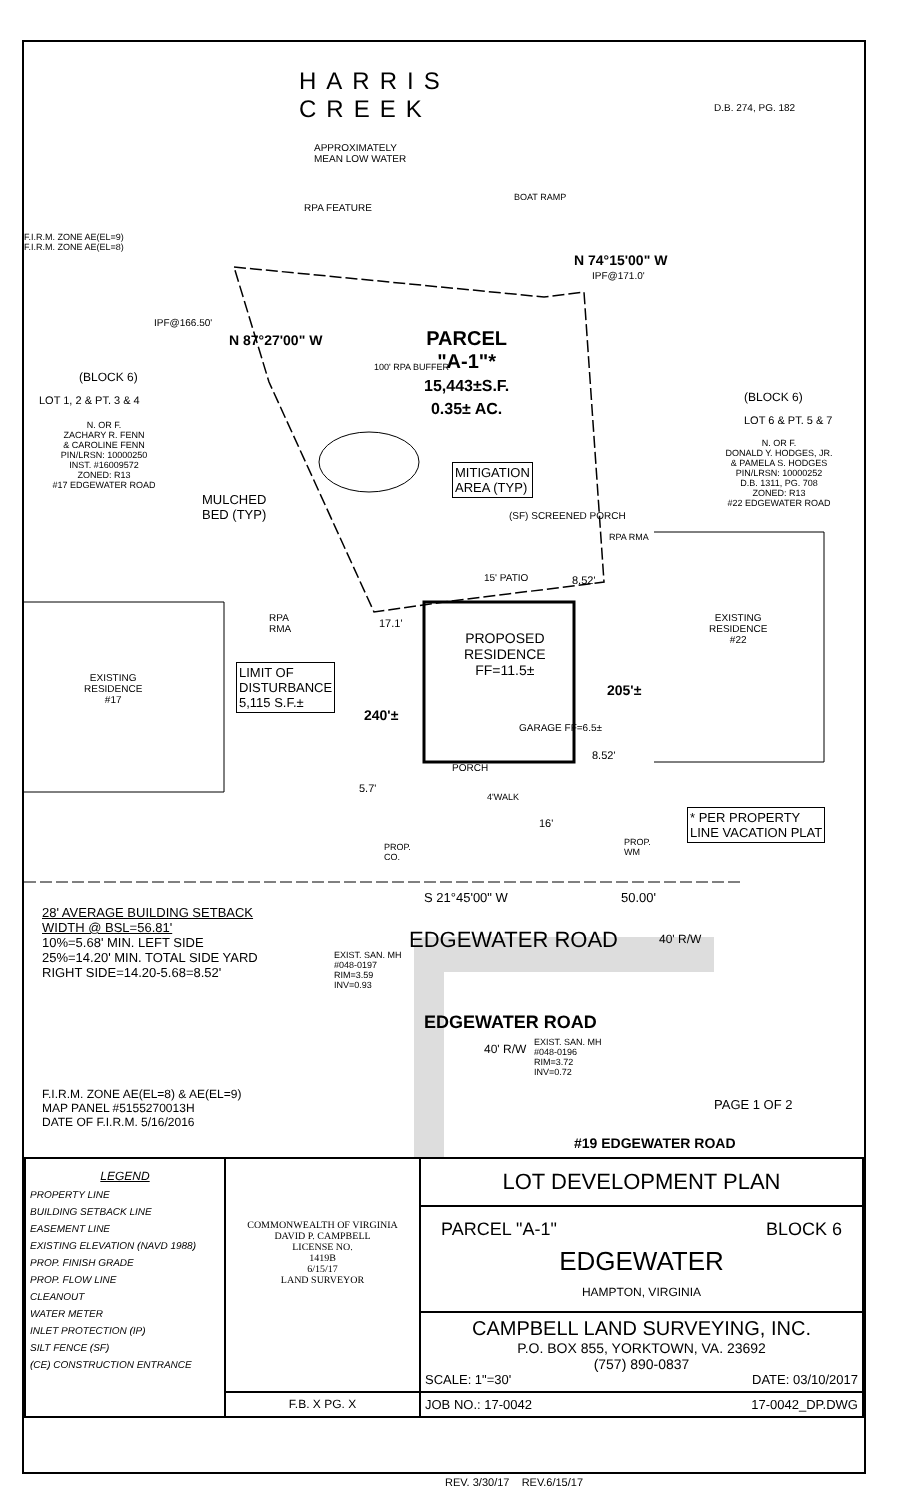HARRIS
CREEK
D.B. 274, PG. 182
APPROXIMATELY
MEAN LOW WATER
RPA FEATURE
F.I.R.M. ZONE AE(EL=9)
F.I.R.M. ZONE AE(EL=8)
BOAT RAMP
IPF@171.0'
IPF@166.50'
N 87°27'00" W
N 74°15'00" W
PARCEL
"A-1"*
15,443±S.F.
0.35± AC.
100' RPA BUFFER
(BLOCK 6)
LOT 1, 2 & PT. 3 & 4
N. OR F.
ZACHARY R. FENN
& CAROLINE FENN
PIN/LRSN: 10000250
INST. #16009572
ZONED: R13
#17 EDGEWATER ROAD
(BLOCK 6)
LOT 6 & PT. 5 & 7
N. OR F.
DONALD Y. HODGES, JR.
& PAMELA S. HODGES
PIN/LRSN: 10000252
D.B. 1311, PG. 708
ZONED: R13
#22 EDGEWATER ROAD
MITIGATION
AREA (TYP)
MULCHED
BED (TYP)
(SF) SCREENED PORCH
15' PATIO 8.52'
RPA RMA
PROPOSED
RESIDENCE
FF=11.5±
RPA
RMA
17.1'
EXISTING
RESIDENCE
#22
EXISTING
RESIDENCE
#17
LIMIT OF
DISTURBANCE
5,115 S.F.±
205'±
240'±
GARAGE FF=6.5±
8.52'
PORCH
5.7'
4'WALK
16'
* PER PROPERTY
LINE VACATION PLAT
PROP.
CO.
PROP.
WM
S 21°45'00" W 50.00'
28' AVERAGE BUILDING SETBACK
WIDTH @ BSL=56.81'
10%=5.68' MIN. LEFT SIDE
25%=14.20' MIN. TOTAL SIDE YARD
RIGHT SIDE=14.20-5.68=8.52'
EDGEWATER ROAD 40' R/W
EXIST. SAN. MH
#048-0197
RIM=3.59
INV=0.93
EDGEWATER ROAD
40' R/W
EXIST. SAN. MH
#048-0196
RIM=3.72
INV=0.72
F.I.R.M. ZONE AE(EL=8) & AE(EL=9)
MAP PANEL #5155270013H
DATE OF F.I.R.M. 5/16/2016
PAGE 1 OF 2
#19 EDGEWATER ROAD
| LEGEND PROPERTY LINE BUILDING SETBACK LINE EASEMENT LINE EXISTING ELEVATION (NAVD 1988) PROP. FINISH GRADE PROP. FLOW LINE CLEANOUT WATER METER INLET PROTECTION (IP) SILT FENCE (SF) (CE) CONSTRUCTION ENTRANCE | COMMONWEALTH OF VIRGINIA DAVID P. CAMPBELL LICENSE NO. 1419B 6/15/17 LAND SURVEYOR | LOT DEVELOPMENT PLAN |
| | | PARCEL "A-1" BLOCK 6 EDGEWATER HAMPTON, VIRGINIA |
| | | CAMPBELL LAND SURVEYING, INC. P.O. BOX 855, YORKTOWN, VA. 23692 (757) 890-0837 SCALE: 1"=30' DATE: 03/10/2017 |
| | F.B. X PG. X | JOB NO.: 17-0042 17-0042_DP.DWG |
REV. 3/30/17 REV.6/15/17